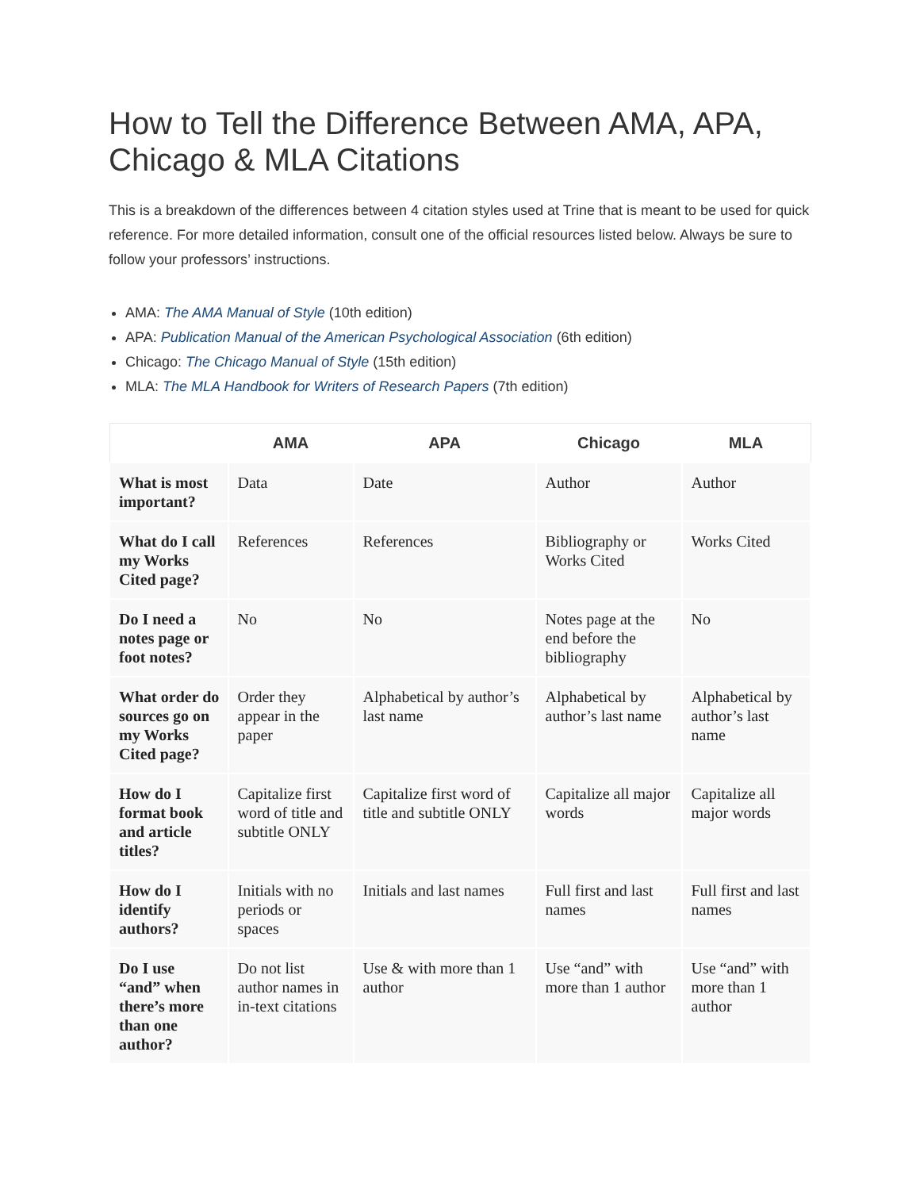How to Tell the Difference Between AMA, APA, Chicago & MLA Citations
This is a breakdown of the differences between 4 citation styles used at Trine that is meant to be used for quick reference. For more detailed information, consult one of the official resources listed below. Always be sure to follow your professors’ instructions.
AMA: The AMA Manual of Style (10th edition)
APA: Publication Manual of the American Psychological Association (6th edition)
Chicago: The Chicago Manual of Style (15th edition)
MLA: The MLA Handbook for Writers of Research Papers (7th edition)
| | AMA | APA | Chicago | MLA |
| --- | --- | --- | --- | --- |
| What is most important? | Data | Date | Author | Author |
| What do I call my Works Cited page? | References | References | Bibliography or Works Cited | Works Cited |
| Do I need a notes page or foot notes? | No | No | Notes page at the end before the bibliography | No |
| What order do sources go on my Works Cited page? | Order they appear in the paper | Alphabetical by author’s last name | Alphabetical by author’s last name | Alphabetical by author’s last name |
| How do I format book and article titles? | Capitalize first word of title and subtitle ONLY | Capitalize first word of title and subtitle ONLY | Capitalize all major words | Capitalize all major words |
| How do I identify authors? | Initials with no periods or spaces | Initials and last names | Full first and last names | Full first and last names |
| Do I use “and” when there’s more than one author? | Do not list author names in in-text citations | Use & with more than 1 author | Use “and” with more than 1 author | Use “and” with more than 1 author |